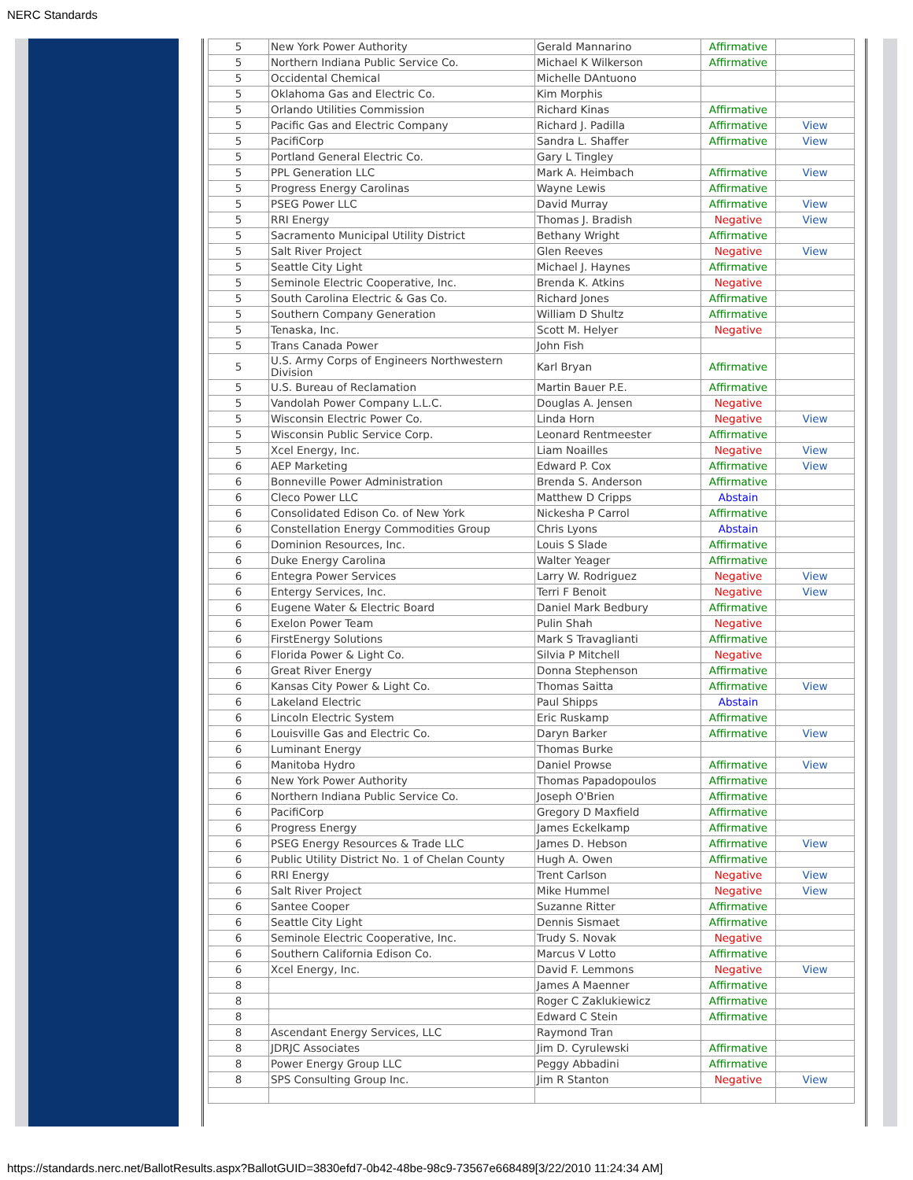NERC Standards
| 5 | New York Power Authority | Gerald Mannarino | Affirmative | |
| 5 | Northern Indiana Public Service Co. | Michael K Wilkerson | Affirmative | |
| 5 | Occidental Chemical | Michelle DAntuono | | |
| 5 | Oklahoma Gas and Electric Co. | Kim Morphis | | |
| 5 | Orlando Utilities Commission | Richard Kinas | Affirmative | |
| 5 | Pacific Gas and Electric Company | Richard J. Padilla | Affirmative | View |
| 5 | PacifiCorp | Sandra L. Shaffer | Affirmative | View |
| 5 | Portland General Electric Co. | Gary L Tingley | | |
| 5 | PPL Generation LLC | Mark A. Heimbach | Affirmative | View |
| 5 | Progress Energy Carolinas | Wayne Lewis | Affirmative | |
| 5 | PSEG Power LLC | David Murray | Affirmative | View |
| 5 | RRI Energy | Thomas J. Bradish | Negative | View |
| 5 | Sacramento Municipal Utility District | Bethany Wright | Affirmative | |
| 5 | Salt River Project | Glen Reeves | Negative | View |
| 5 | Seattle City Light | Michael J. Haynes | Affirmative | |
| 5 | Seminole Electric Cooperative, Inc. | Brenda K. Atkins | Negative | |
| 5 | South Carolina Electric & Gas Co. | Richard Jones | Affirmative | |
| 5 | Southern Company Generation | William D Shultz | Affirmative | |
| 5 | Tenaska, Inc. | Scott M. Helyer | Negative | |
| 5 | Trans Canada Power | John Fish | | |
| 5 | U.S. Army Corps of Engineers Northwestern Division | Karl Bryan | Affirmative | |
| 5 | U.S. Bureau of Reclamation | Martin Bauer P.E. | Affirmative | |
| 5 | Vandolah Power Company L.L.C. | Douglas A. Jensen | Negative | |
| 5 | Wisconsin Electric Power Co. | Linda Horn | Negative | View |
| 5 | Wisconsin Public Service Corp. | Leonard Rentmeester | Affirmative | |
| 5 | Xcel Energy, Inc. | Liam Noailles | Negative | View |
| 6 | AEP Marketing | Edward P. Cox | Affirmative | View |
| 6 | Bonneville Power Administration | Brenda S. Anderson | Affirmative | |
| 6 | Cleco Power LLC | Matthew D Cripps | Abstain | |
| 6 | Consolidated Edison Co. of New York | Nickesha P Carrol | Affirmative | |
| 6 | Constellation Energy Commodities Group | Chris Lyons | Abstain | |
| 6 | Dominion Resources, Inc. | Louis S Slade | Affirmative | |
| 6 | Duke Energy Carolina | Walter Yeager | Affirmative | |
| 6 | Entegra Power Services | Larry W. Rodriguez | Negative | View |
| 6 | Entergy Services, Inc. | Terri F Benoit | Negative | View |
| 6 | Eugene Water & Electric Board | Daniel Mark Bedbury | Affirmative | |
| 6 | Exelon Power Team | Pulin Shah | Negative | |
| 6 | FirstEnergy Solutions | Mark S Travaglianti | Affirmative | |
| 6 | Florida Power & Light Co. | Silvia P Mitchell | Negative | |
| 6 | Great River Energy | Donna Stephenson | Affirmative | |
| 6 | Kansas City Power & Light Co. | Thomas Saitta | Affirmative | View |
| 6 | Lakeland Electric | Paul Shipps | Abstain | |
| 6 | Lincoln Electric System | Eric Ruskamp | Affirmative | |
| 6 | Louisville Gas and Electric Co. | Daryn Barker | Affirmative | View |
| 6 | Luminant Energy | Thomas Burke | | |
| 6 | Manitoba Hydro | Daniel Prowse | Affirmative | View |
| 6 | New York Power Authority | Thomas Papadopoulos | Affirmative | |
| 6 | Northern Indiana Public Service Co. | Joseph O'Brien | Affirmative | |
| 6 | PacifiCorp | Gregory D Maxfield | Affirmative | |
| 6 | Progress Energy | James Eckelkamp | Affirmative | |
| 6 | PSEG Energy Resources & Trade LLC | James D. Hebson | Affirmative | View |
| 6 | Public Utility District No. 1 of Chelan County | Hugh A. Owen | Affirmative | |
| 6 | RRI Energy | Trent Carlson | Negative | View |
| 6 | Salt River Project | Mike Hummel | Negative | View |
| 6 | Santee Cooper | Suzanne Ritter | Affirmative | |
| 6 | Seattle City Light | Dennis Sismaet | Affirmative | |
| 6 | Seminole Electric Cooperative, Inc. | Trudy S. Novak | Negative | |
| 6 | Southern California Edison Co. | Marcus V Lotto | Affirmative | |
| 6 | Xcel Energy, Inc. | David F. Lemmons | Negative | View |
| 8 | | James A Maenner | Affirmative | |
| 8 | | Roger C Zaklukiewicz | Affirmative | |
| 8 | | Edward C Stein | Affirmative | |
| 8 | Ascendant Energy Services, LLC | Raymond Tran | | |
| 8 | JDRJC Associates | Jim D. Cyrulewski | Affirmative | |
| 8 | Power Energy Group LLC | Peggy Abbadini | Affirmative | |
| 8 | SPS Consulting Group Inc. | Jim R Stanton | Negative | View |
https://standards.nerc.net/BallotResults.aspx?BallotGUID=3830efd7-0b42-48be-98c9-73567e668489[3/22/2010 11:24:34 AM]